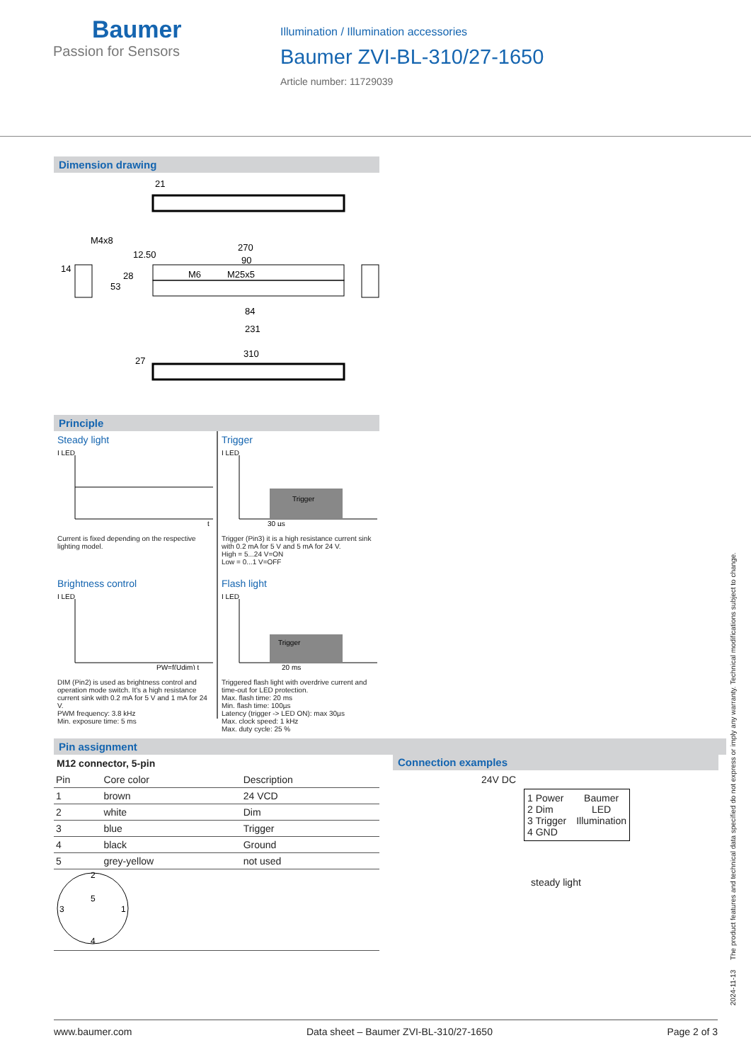Baumer
Passion for Sensors
Illumination / Illumination accessories
Baumer ZVI-BL-310/27-1650
Article number: 11729039
Dimension drawing
21
270
90
M6
M25x5
84
231
M4x8
14
53
28
12.50
310
27
Principle
Steady light
I LED
t
Current is fixed depending on the respective lighting model.
Trigger
Trigger
I LED
30 µs
Trigger (Pin3) it is a high resistance current sink with 0.2 mA for 5 V and 5 mA for 24 V.
High = 5...24 V=ON
Low = 0...1 V=OFF
Brightness control
I LED
PW=f(Udim) t
DIM (Pin2) is used as brightness control and operation mode switch. It's a high resistance current sink with 0.2 mA for 5 V and 1 mA for 24 V.
PWM frequency: 3.8 kHz
Min. exposure time: 5 ms
Flash light
Trigger
I LED
20 ms
Triggered flash light with overdrive current and time-out for LED protection.
Max. flash time: 20 ms
Min. flash time: 100µs
Latency (trigger -> LED ON): max 30µs
Max. clock speed: 1 kHz
Max. duty cycle: 25 %
Pin assignment
M12 connector, 5-pin
| Pin | Core color | Description |
| --- | --- | --- |
| 1 | brown | 24 VCD |
| 2 | white | Dim |
| 3 | blue | Trigger |
| 4 | black | Ground |
| 5 | grey-yellow | not used |
2
5
3
1
4
Connection examples
24V DC
1 Power
2 Dim
3 Trigger
4 GND
Baumer
LED
Illumination
steady light
2024-11-13 The product features and technical data specified do not express or imply any warranty. Technical modifications subject to change.
www.baumer.com Data sheet – Baumer ZVI-BL-310/27-1650 Page 2 of 3